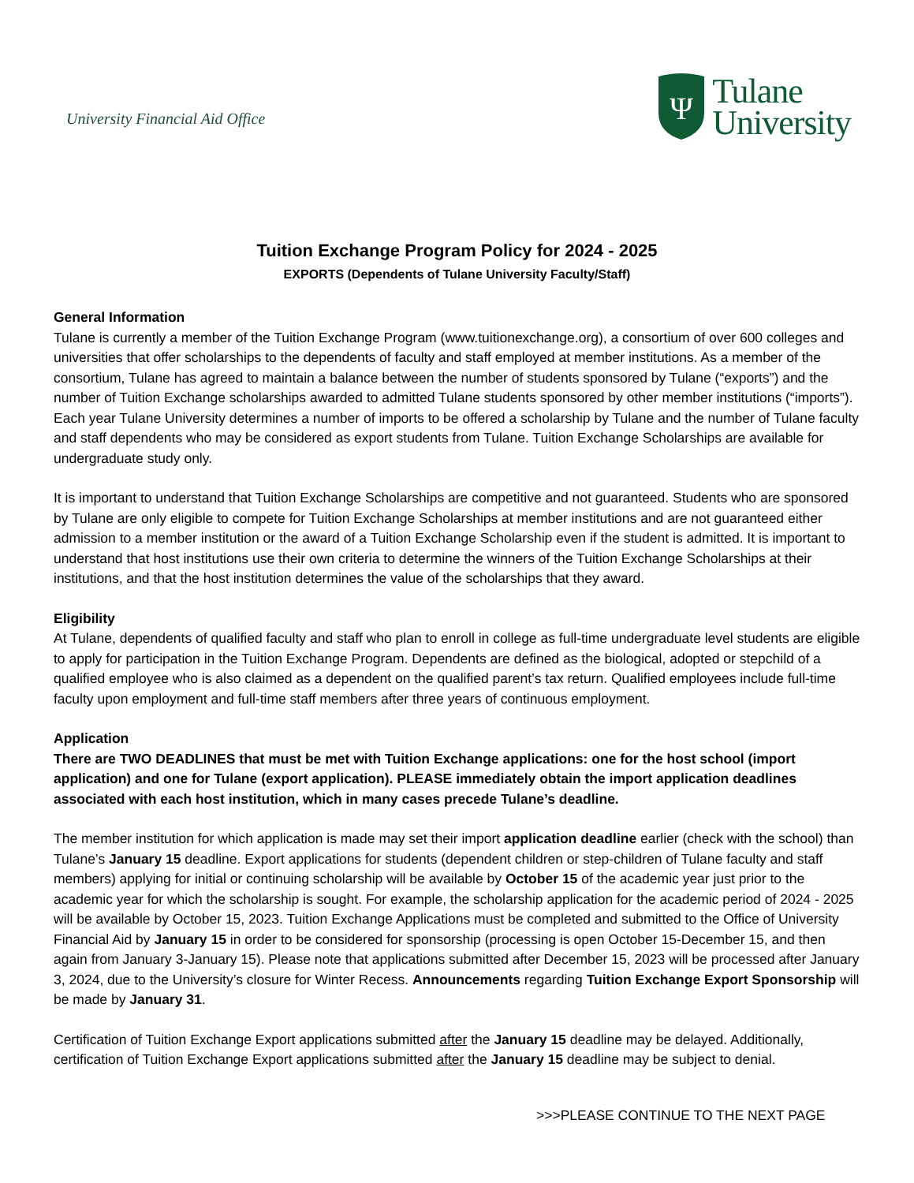University Financial Aid Office
Ψ
Tulane
University
Tuition Exchange Program Policy for 2024 - 2025
EXPORTS (Dependents of Tulane University Faculty/Staff)
General Information
Tulane is currently a member of the Tuition Exchange Program (www.tuitionexchange.org), a consortium of over 600 colleges and universities that offer scholarships to the dependents of faculty and staff employed at member institutions. As a member of the consortium, Tulane has agreed to maintain a balance between the number of students sponsored by Tulane (“exports”) and the number of Tuition Exchange scholarships awarded to admitted Tulane students sponsored by other member institutions (“imports”). Each year Tulane University determines a number of imports to be offered a scholarship by Tulane and the number of Tulane faculty and staff dependents who may be considered as export students from Tulane. Tuition Exchange Scholarships are available for undergraduate study only.
It is important to understand that Tuition Exchange Scholarships are competitive and not guaranteed. Students who are sponsored by Tulane are only eligible to compete for Tuition Exchange Scholarships at member institutions and are not guaranteed either admission to a member institution or the award of a Tuition Exchange Scholarship even if the student is admitted. It is important to understand that host institutions use their own criteria to determine the winners of the Tuition Exchange Scholarships at their institutions, and that the host institution determines the value of the scholarships that they award.
Eligibility
At Tulane, dependents of qualified faculty and staff who plan to enroll in college as full-time undergraduate level students are eligible to apply for participation in the Tuition Exchange Program. Dependents are defined as the biological, adopted or stepchild of a qualified employee who is also claimed as a dependent on the qualified parent’s tax return. Qualified employees include full-time faculty upon employment and full-time staff members after three years of continuous employment.
Application
There are TWO DEADLINES that must be met with Tuition Exchange applications: one for the host school (import application) and one for Tulane (export application). PLEASE immediately obtain the import application deadlines associated with each host institution, which in many cases precede Tulane’s deadline.
The member institution for which application is made may set their import application deadline earlier (check with the school) than Tulane’s January 15 deadline. Export applications for students (dependent children or step-children of Tulane faculty and staff members) applying for initial or continuing scholarship will be available by October 15 of the academic year just prior to the academic year for which the scholarship is sought. For example, the scholarship application for the academic period of 2024 - 2025 will be available by October 15, 2023. Tuition Exchange Applications must be completed and submitted to the Office of University Financial Aid by January 15 in order to be considered for sponsorship (processing is open October 15-December 15, and then again from January 3-January 15). Please note that applications submitted after December 15, 2023 will be processed after January 3, 2024, due to the University’s closure for Winter Recess. Announcements regarding Tuition Exchange Export Sponsorship will be made by January 31.
Certification of Tuition Exchange Export applications submitted after the January 15 deadline may be delayed. Additionally, certification of Tuition Exchange Export applications submitted after the January 15 deadline may be subject to denial.
>>>PLEASE CONTINUE TO THE NEXT PAGE